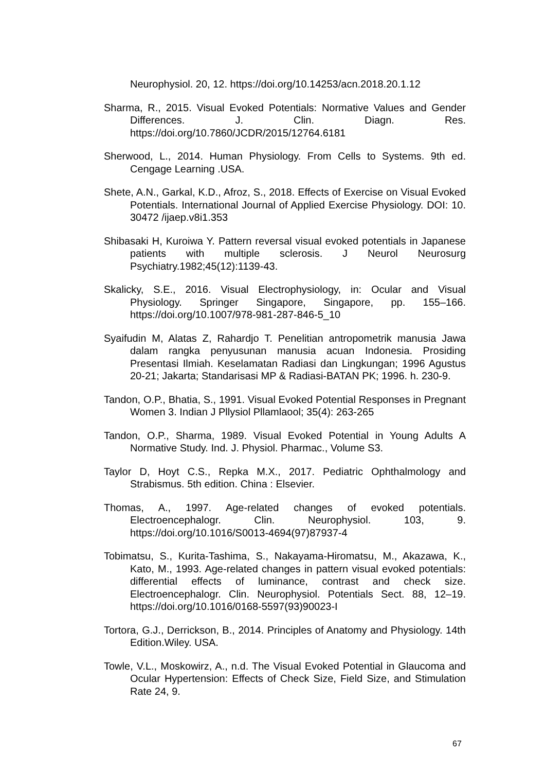Neurophysiol. 20, 12. https://doi.org/10.14253/acn.2018.20.1.12
Sharma, R., 2015. Visual Evoked Potentials: Normative Values and Gender Differences. J. Clin. Diagn. Res. https://doi.org/10.7860/JCDR/2015/12764.6181
Sherwood, L., 2014. Human Physiology. From Cells to Systems. 9th ed. Cengage Learning .USA.
Shete, A.N., Garkal, K.D., Afroz, S., 2018. Effects of Exercise on Visual Evoked Potentials. International Journal of Applied Exercise Physiology. DOI: 10. 30472 /ijaep.v8i1.353
Shibasaki H, Kuroiwa Y. Pattern reversal visual evoked potentials in Japanese patients with multiple sclerosis. J Neurol Neurosurg Psychiatry.1982;45(12):1139-43.
Skalicky, S.E., 2016. Visual Electrophysiology, in: Ocular and Visual Physiology. Springer Singapore, Singapore, pp. 155–166. https://doi.org/10.1007/978-981-287-846-5_10
Syaifudin M, Alatas Z, Rahardjo T. Penelitian antropometrik manusia Jawa dalam rangka penyusunan manusia acuan Indonesia. Prosiding Presentasi Ilmiah. Keselamatan Radiasi dan Lingkungan; 1996 Agustus 20-21; Jakarta; Standarisasi MP & Radiasi-BATAN PK; 1996. h. 230-9.
Tandon, O.P., Bhatia, S., 1991. Visual Evoked Potential Responses in Pregnant Women 3. Indian J Pllysiol Pllamlaool; 35(4): 263-265
Tandon, O.P., Sharma, 1989. Visual Evoked Potential in Young Adults A Normative Study. Ind. J. Physiol. Pharmac., Volume S3.
Taylor D, Hoyt C.S., Repka M.X., 2017. Pediatric Ophthalmology and Strabismus. 5th edition. China : Elsevier.
Thomas, A., 1997. Age-related changes of evoked potentials. Electroencephalogr. Clin. Neurophysiol. 103, 9. https://doi.org/10.1016/S0013-4694(97)87937-4
Tobimatsu, S., Kurita-Tashima, S., Nakayama-Hiromatsu, M., Akazawa, K., Kato, M., 1993. Age-related changes in pattern visual evoked potentials: differential effects of luminance, contrast and check size. Electroencephalogr. Clin. Neurophysiol. Potentials Sect. 88, 12–19. https://doi.org/10.1016/0168-5597(93)90023-I
Tortora, G.J., Derrickson, B., 2014. Principles of Anatomy and Physiology. 14th Edition.Wiley. USA.
Towle, V.L., Moskowirz, A., n.d. The Visual Evoked Potential in Glaucoma and Ocular Hypertension: Effects of Check Size, Field Size, and Stimulation Rate 24, 9.
67